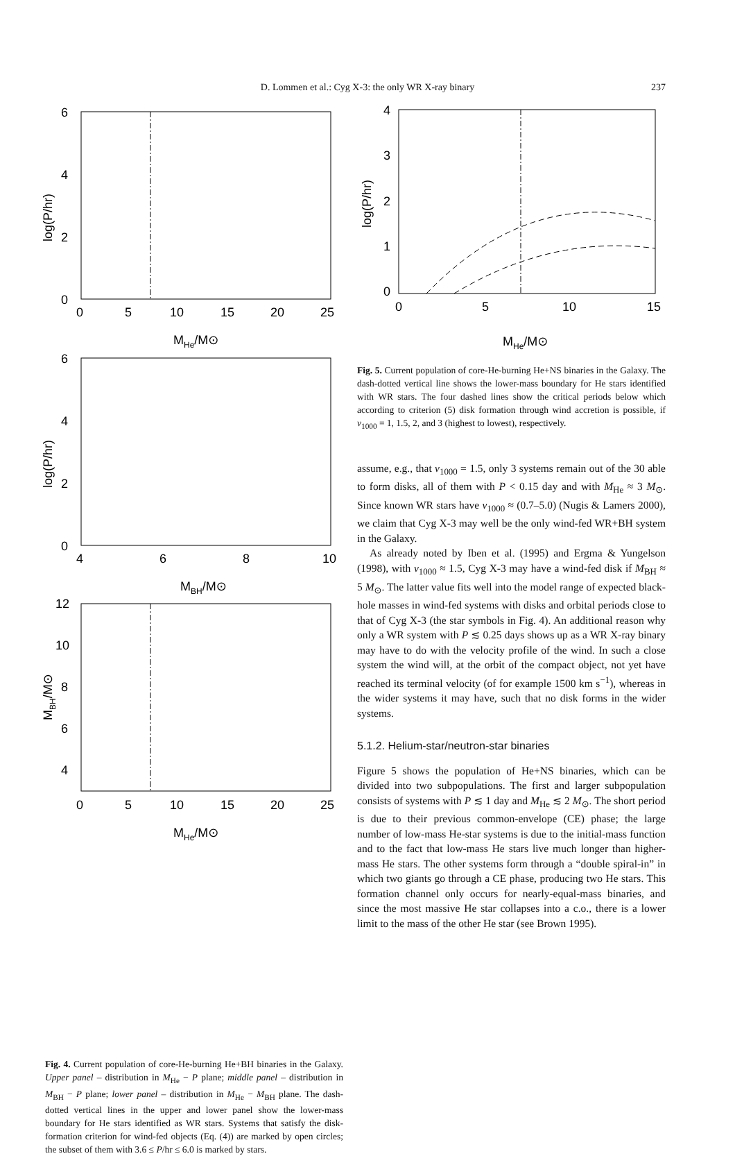D. Lommen et al.: Cyg X-3: the only WR X-ray binary 237
6
4
2
0
0
5
10
15
20
25
MHe/M⊙
6
4
2
0
4
6
8
10
MBH/M⊙
12
10
8
6
4
0
5
10
15
20
25
MHe/M⊙
log(P/hr)
log(P/hr)
MBH/M⊙
Fig. 4. Current population of core-He-burning He+BH binaries in the Galaxy. Upper panel – distribution in M<sub>He</sub> − P plane; middle panel – distribution in M<sub>BH</sub> − P plane; lower panel – distribution in M<sub>He</sub> − M<sub>BH</sub> plane. The dash-dotted vertical lines in the upper and lower panel show the lower-mass boundary for He stars identified as WR stars. Systems that satisfy the disk-formation criterion for wind-fed objects (Eq. (4)) are marked by open circles; the subset of them with 3.6 ≤ P/hr ≤ 6.0 is marked by stars.
4
3
2
1
0
0
5
10
15
MHe/M⊙
log(P/hr)
Fig. 5. Current population of core-He-burning He+NS binaries in the Galaxy. The dash-dotted vertical line shows the lower-mass boundary for He stars identified with WR stars. The four dashed lines show the critical periods below which according to criterion (5) disk formation through wind accretion is possible, if v<sub>1000</sub> = 1, 1.5, 2, and 3 (highest to lowest), respectively.
assume, e.g., that v<sub>1000</sub> = 1.5, only 3 systems remain out of the 30 able to form disks, all of them with P < 0.15 day and with M<sub>He</sub> ≈ 3 M<sub>⊙</sub>. Since known WR stars have v<sub>1000</sub> ≈ (0.7–5.0) (Nugis & Lamers 2000), we claim that Cyg X-3 may well be the only wind-fed WR+BH system in the Galaxy.
As already noted by Iben et al. (1995) and Ergma & Yungelson (1998), with v<sub>1000</sub> ≈ 1.5, Cyg X-3 may have a wind-fed disk if M<sub>BH</sub> ≈ 5 M<sub>⊙</sub>. The latter value fits well into the model range of expected black-hole masses in wind-fed systems with disks and orbital periods close to that of Cyg X-3 (the star symbols in Fig. 4). An additional reason why only a WR system with P ≲ 0.25 days shows up as a WR X-ray binary may have to do with the velocity profile of the wind. In such a close system the wind will, at the orbit of the compact object, not yet have reached its terminal velocity (of for example 1500 km s<sup>−1</sup>), whereas in the wider systems it may have, such that no disk forms in the wider systems.
5.1.2. Helium-star/neutron-star binaries
Figure 5 shows the population of He+NS binaries, which can be divided into two subpopulations. The first and larger subpopulation consists of systems with P ≲ 1 day and M<sub>He</sub> ≲ 2 M<sub>⊙</sub>. The short period is due to their previous common-envelope (CE) phase; the large number of low-mass He-star systems is due to the initial-mass function and to the fact that low-mass He stars live much longer than higher-mass He stars. The other systems form through a “double spiral-in” in which two giants go through a CE phase, producing two He stars. This formation channel only occurs for nearly-equal-mass binaries, and since the most massive He star collapses into a c.o., there is a lower limit to the mass of the other He star (see Brown 1995).